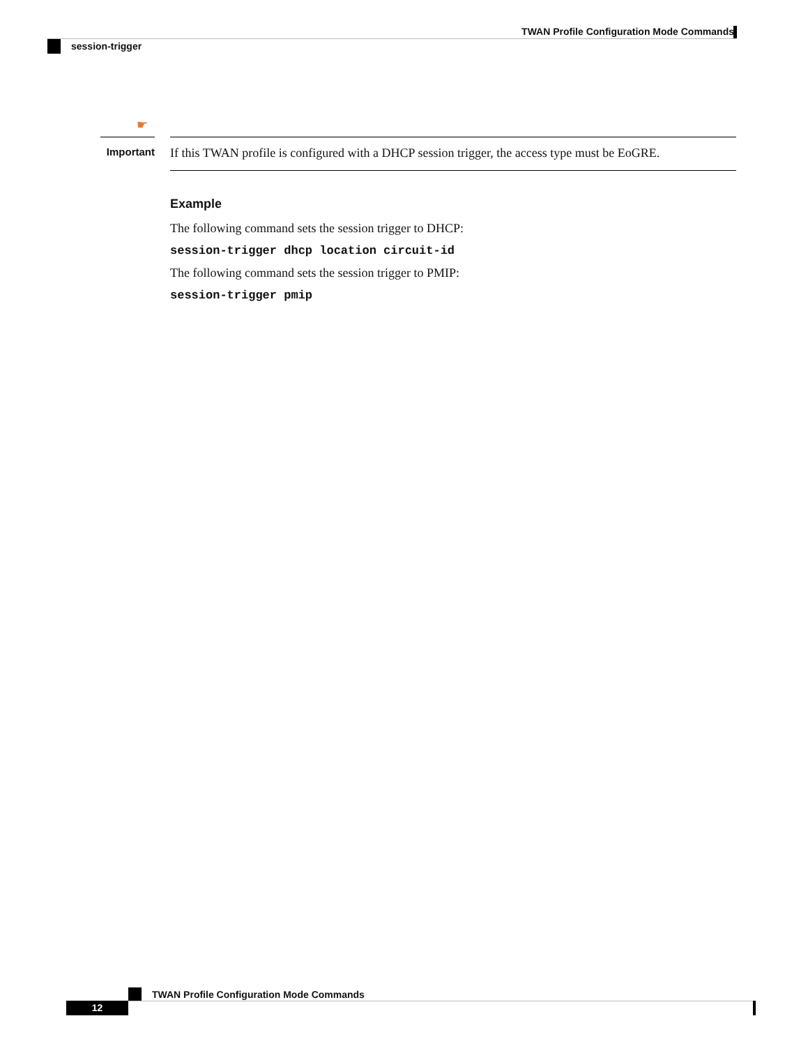TWAN Profile Configuration Mode Commands
session-trigger
☛
Important
If this TWAN profile is configured with a DHCP session trigger, the access type must be EoGRE.
Example
The following command sets the session trigger to DHCP:
session-trigger dhcp location circuit-id
The following command sets the session trigger to PMIP:
session-trigger pmip
TWAN Profile Configuration Mode Commands
12